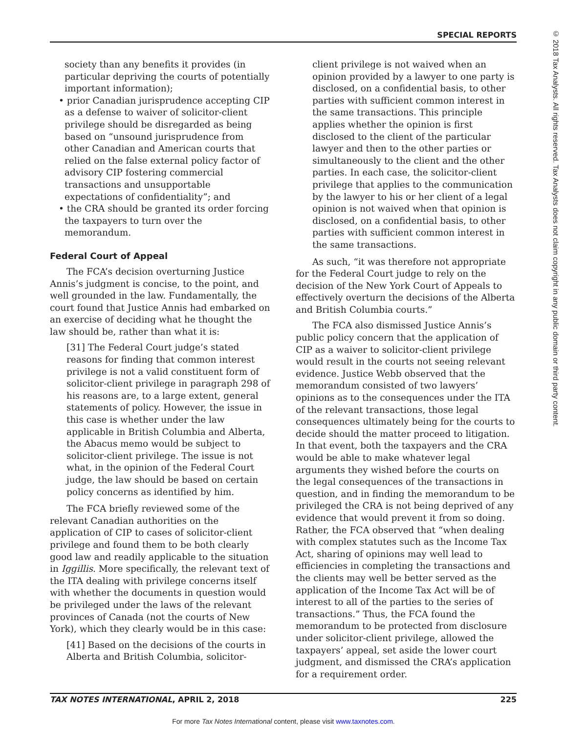SPECIAL REPORTS
© 2018 Tax Analysts. All rights reserved. Tax Analysts does not claim copyright in any public domain or third party content.
society than any benefits it provides (in particular depriving the courts of potentially important information);
• prior Canadian jurisprudence accepting CIP as a defense to waiver of solicitor-client privilege should be disregarded as being based on “unsound jurisprudence from other Canadian and American courts that relied on the false external policy factor of advisory CIP fostering commercial transactions and unsupportable expectations of confidentiality”; and
• the CRA should be granted its order forcing the taxpayers to turn over the memorandum.
Federal Court of Appeal
The FCA’s decision overturning Justice Annis’s judgment is concise, to the point, and well grounded in the law. Fundamentally, the court found that Justice Annis had embarked on an exercise of deciding what he thought the law should be, rather than what it is:
[31] The Federal Court judge’s stated reasons for finding that common interest privilege is not a valid constituent form of solicitor-client privilege in paragraph 298 of his reasons are, to a large extent, general statements of policy. However, the issue in this case is whether under the law applicable in British Columbia and Alberta, the Abacus memo would be subject to solicitor-client privilege. The issue is not what, in the opinion of the Federal Court judge, the law should be based on certain policy concerns as identified by him.
The FCA briefly reviewed some of the relevant Canadian authorities on the application of CIP to cases of solicitor-client privilege and found them to be both clearly good law and readily applicable to the situation in Iggillis. More specifically, the relevant text of the ITA dealing with privilege concerns itself with whether the documents in question would be privileged under the laws of the relevant provinces of Canada (not the courts of New York), which they clearly would be in this case:
[41] Based on the decisions of the courts in Alberta and British Columbia, solicitor-
client privilege is not waived when an opinion provided by a lawyer to one party is disclosed, on a confidential basis, to other parties with sufficient common interest in the same transactions. This principle applies whether the opinion is first disclosed to the client of the particular lawyer and then to the other parties or simultaneously to the client and the other parties. In each case, the solicitor-client privilege that applies to the communication by the lawyer to his or her client of a legal opinion is not waived when that opinion is disclosed, on a confidential basis, to other parties with sufficient common interest in the same transactions.
As such, “it was therefore not appropriate for the Federal Court judge to rely on the decision of the New York Court of Appeals to effectively overturn the decisions of the Alberta and British Columbia courts.”
The FCA also dismissed Justice Annis’s public policy concern that the application of CIP as a waiver to solicitor-client privilege would result in the courts not seeing relevant evidence. Justice Webb observed that the memorandum consisted of two lawyers’ opinions as to the consequences under the ITA of the relevant transactions, those legal consequences ultimately being for the courts to decide should the matter proceed to litigation. In that event, both the taxpayers and the CRA would be able to make whatever legal arguments they wished before the courts on the legal consequences of the transactions in question, and in finding the memorandum to be privileged the CRA is not being deprived of any evidence that would prevent it from so doing. Rather, the FCA observed that “when dealing with complex statutes such as the Income Tax Act, sharing of opinions may well lead to efficiencies in completing the transactions and the clients may well be better served as the application of the Income Tax Act will be of interest to all of the parties to the series of transactions.” Thus, the FCA found the memorandum to be protected from disclosure under solicitor-client privilege, allowed the taxpayers’ appeal, set aside the lower court judgment, and dismissed the CRA’s application for a requirement order.
TAX NOTES INTERNATIONAL, APRIL 2, 2018 225
For more Tax Notes International content, please visit www.taxnotes.com.